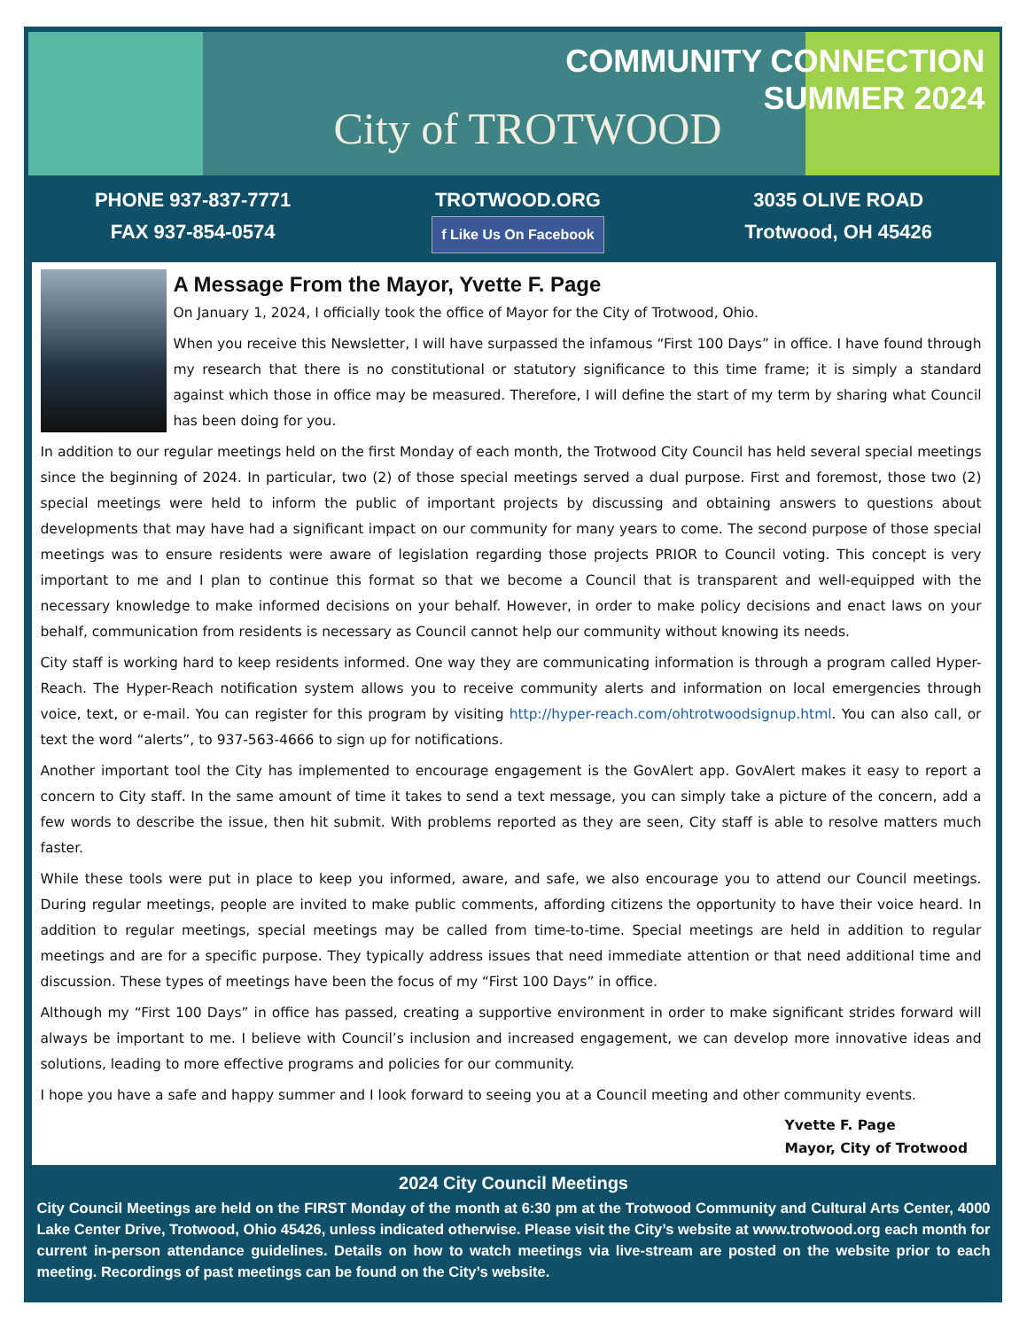COMMUNITY CONNECTION
SUMMER 2024
City of TROTWOOD
PHONE 937-837-7771
FAX 937-854-0574
TROTWOOD.ORG
f Like Us On Facebook
3035 OLIVE ROAD
Trotwood, OH 45426
A Message From the Mayor, Yvette F. Page
On January 1, 2024, I officially took the office of Mayor for the City of Trotwood, Ohio.
When you receive this Newsletter, I will have surpassed the infamous “First 100 Days” in office. I have found through my research that there is no constitutional or statutory significance to this time frame; it is simply a standard against which those in office may be measured. Therefore, I will define the start of my term by sharing what Council has been doing for you.
In addition to our regular meetings held on the first Monday of each month, the Trotwood City Council has held several special meetings since the beginning of 2024. In particular, two (2) of those special meetings served a dual purpose. First and foremost, those two (2) special meetings were held to inform the public of important projects by discussing and obtaining answers to questions about developments that may have had a significant impact on our community for many years to come. The second purpose of those special meetings was to ensure residents were aware of legislation regarding those projects PRIOR to Council voting. This concept is very important to me and I plan to continue this format so that we become a Council that is transparent and well-equipped with the necessary knowledge to make informed decisions on your behalf. However, in order to make policy decisions and enact laws on your behalf, communication from residents is necessary as Council cannot help our community without knowing its needs.
City staff is working hard to keep residents informed. One way they are communicating information is through a program called Hyper-Reach. The Hyper-Reach notification system allows you to receive community alerts and information on local emergencies through voice, text, or e-mail. You can register for this program by visiting http://hyper-reach.com/ohtrotwoodsignup.html. You can also call, or text the word “alerts”, to 937-563-4666 to sign up for notifications.
Another important tool the City has implemented to encourage engagement is the GovAlert app. GovAlert makes it easy to report a concern to City staff. In the same amount of time it takes to send a text message, you can simply take a picture of the concern, add a few words to describe the issue, then hit submit. With problems reported as they are seen, City staff is able to resolve matters much faster.
While these tools were put in place to keep you informed, aware, and safe, we also encourage you to attend our Council meetings. During regular meetings, people are invited to make public comments, affording citizens the opportunity to have their voice heard. In addition to regular meetings, special meetings may be called from time-to-time. Special meetings are held in addition to regular meetings and are for a specific purpose. They typically address issues that need immediate attention or that need additional time and discussion. These types of meetings have been the focus of my “First 100 Days” in office.
Although my “First 100 Days” in office has passed, creating a supportive environment in order to make significant strides forward will always be important to me. I believe with Council’s inclusion and increased engagement, we can develop more innovative ideas and solutions, leading to more effective programs and policies for our community.
I hope you have a safe and happy summer and I look forward to seeing you at a Council meeting and other community events.
Yvette F. Page
Mayor, City of Trotwood
2024 City Council Meetings
City Council Meetings are held on the FIRST Monday of the month at 6:30 pm at the Trotwood Community and Cultural Arts Center, 4000 Lake Center Drive, Trotwood, Ohio 45426, unless indicated otherwise. Please visit the City’s website at www.trotwood.org each month for current in-person attendance guidelines. Details on how to watch meetings via live-stream are posted on the website prior to each meeting. Recordings of past meetings can be found on the City’s website.